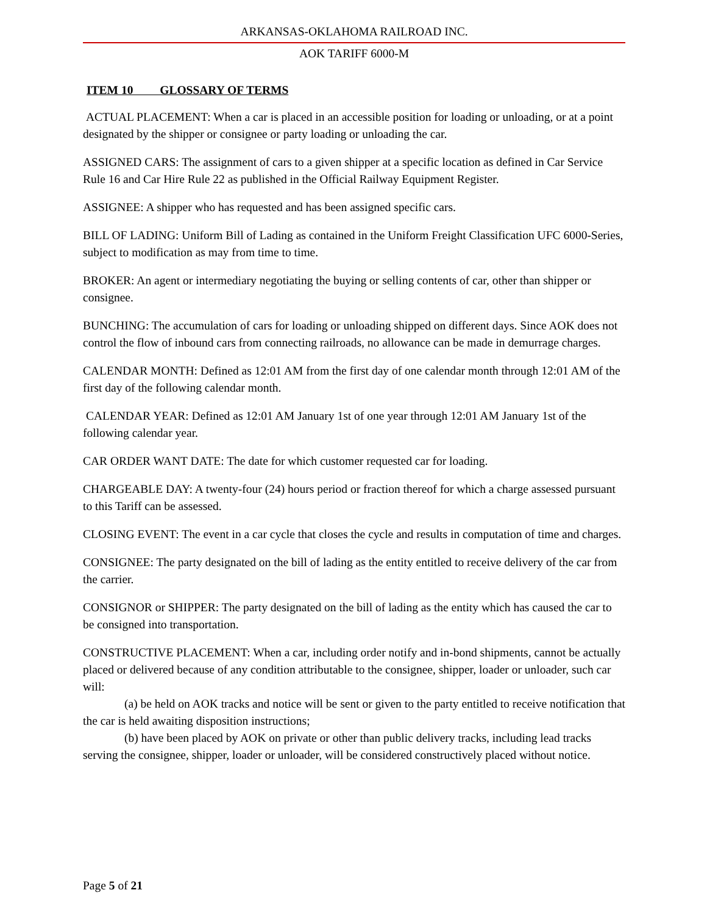ARKANSAS-OKLAHOMA RAILROAD INC.
AOK TARIFF 6000-M
ITEM 10 GLOSSARY OF TERMS
ACTUAL PLACEMENT: When a car is placed in an accessible position for loading or unloading, or at a point designated by the shipper or consignee or party loading or unloading the car.
ASSIGNED CARS: The assignment of cars to a given shipper at a specific location as defined in Car Service Rule 16 and Car Hire Rule 22 as published in the Official Railway Equipment Register.
ASSIGNEE: A shipper who has requested and has been assigned specific cars.
BILL OF LADING: Uniform Bill of Lading as contained in the Uniform Freight Classification UFC 6000-Series, subject to modification as may from time to time.
BROKER: An agent or intermediary negotiating the buying or selling contents of car, other than shipper or consignee.
BUNCHING: The accumulation of cars for loading or unloading shipped on different days. Since AOK does not control the flow of inbound cars from connecting railroads, no allowance can be made in demurrage charges.
CALENDAR MONTH: Defined as 12:01 AM from the first day of one calendar month through 12:01 AM of the first day of the following calendar month.
CALENDAR YEAR: Defined as 12:01 AM January 1st of one year through 12:01 AM January 1st of the following calendar year.
CAR ORDER WANT DATE: The date for which customer requested car for loading.
CHARGEABLE DAY: A twenty-four (24) hours period or fraction thereof for which a charge assessed pursuant to this Tariff can be assessed.
CLOSING EVENT: The event in a car cycle that closes the cycle and results in computation of time and charges.
CONSIGNEE: The party designated on the bill of lading as the entity entitled to receive delivery of the car from the carrier.
CONSIGNOR or SHIPPER: The party designated on the bill of lading as the entity which has caused the car to be consigned into transportation.
CONSTRUCTIVE PLACEMENT: When a car, including order notify and in-bond shipments, cannot be actually placed or delivered because of any condition attributable to the consignee, shipper, loader or unloader, such car will:
(a) be held on AOK tracks and notice will be sent or given to the party entitled to receive notification that the car is held awaiting disposition instructions;
(b) have been placed by AOK on private or other than public delivery tracks, including lead tracks serving the consignee, shipper, loader or unloader, will be considered constructively placed without notice.
Page 5 of 21